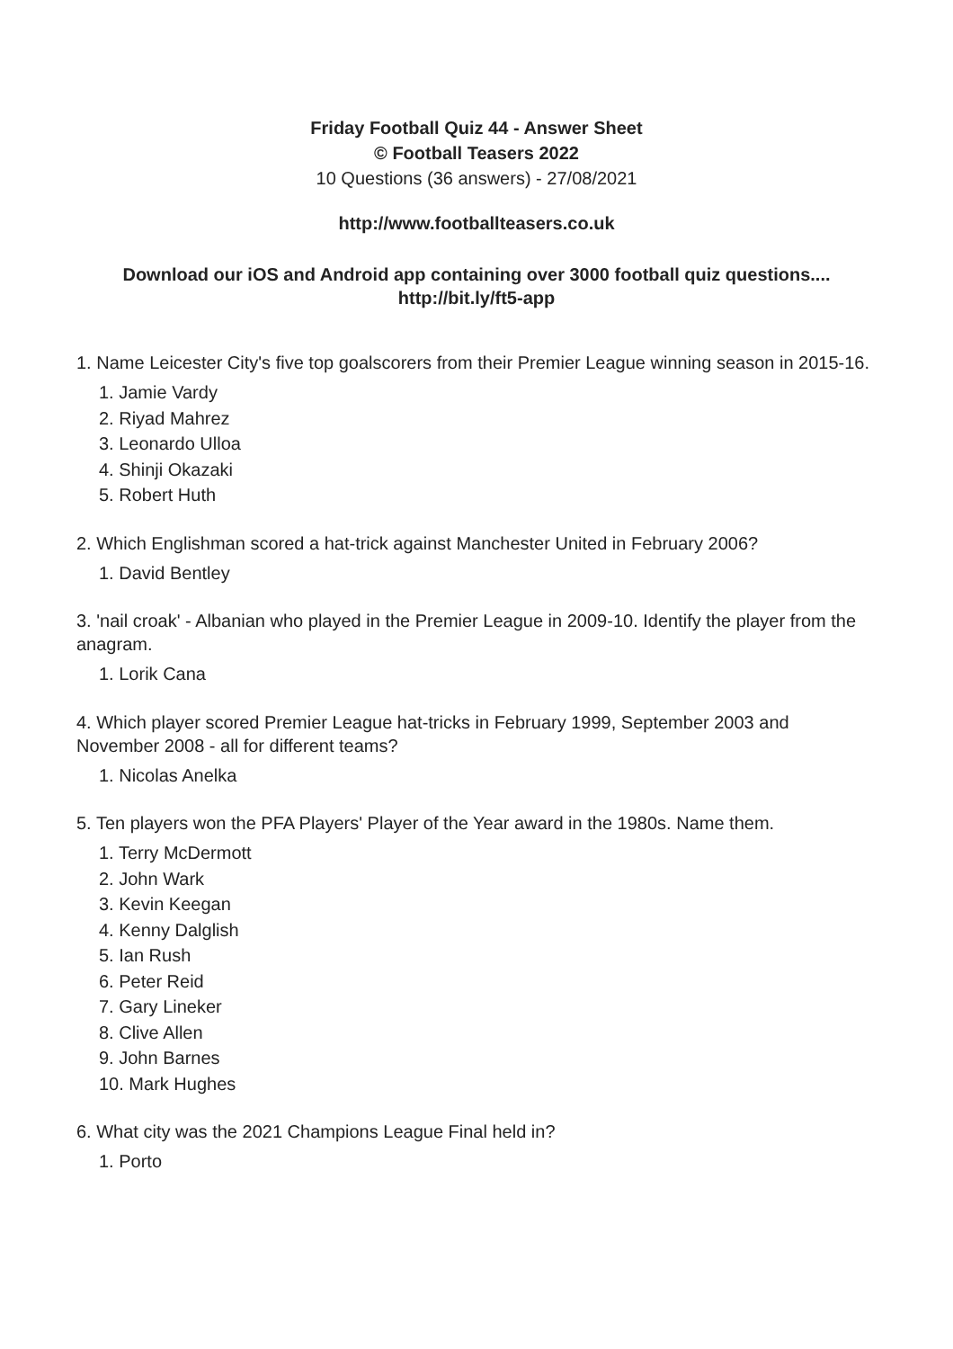Friday Football Quiz 44 - Answer Sheet
© Football Teasers 2022
10 Questions (36 answers) - 27/08/2021
http://www.footballteasers.co.uk
Download our iOS and Android app containing over 3000 football quiz questions....
http://bit.ly/ft5-app
1. Name Leicester City's five top goalscorers from their Premier League winning season in 2015-16.
1. Jamie Vardy
2. Riyad Mahrez
3. Leonardo Ulloa
4. Shinji Okazaki
5. Robert Huth
2. Which Englishman scored a hat-trick against Manchester United in February 2006?
1. David Bentley
3. 'nail croak' - Albanian who played in the Premier League in 2009-10. Identify the player from the anagram.
1. Lorik Cana
4. Which player scored Premier League hat-tricks in February 1999, September 2003 and November 2008 - all for different teams?
1. Nicolas Anelka
5. Ten players won the PFA Players' Player of the Year award in the 1980s. Name them.
1. Terry McDermott
2. John Wark
3. Kevin Keegan
4. Kenny Dalglish
5. Ian Rush
6. Peter Reid
7. Gary Lineker
8. Clive Allen
9. John Barnes
10. Mark Hughes
6. What city was the 2021 Champions League Final held in?
1. Porto